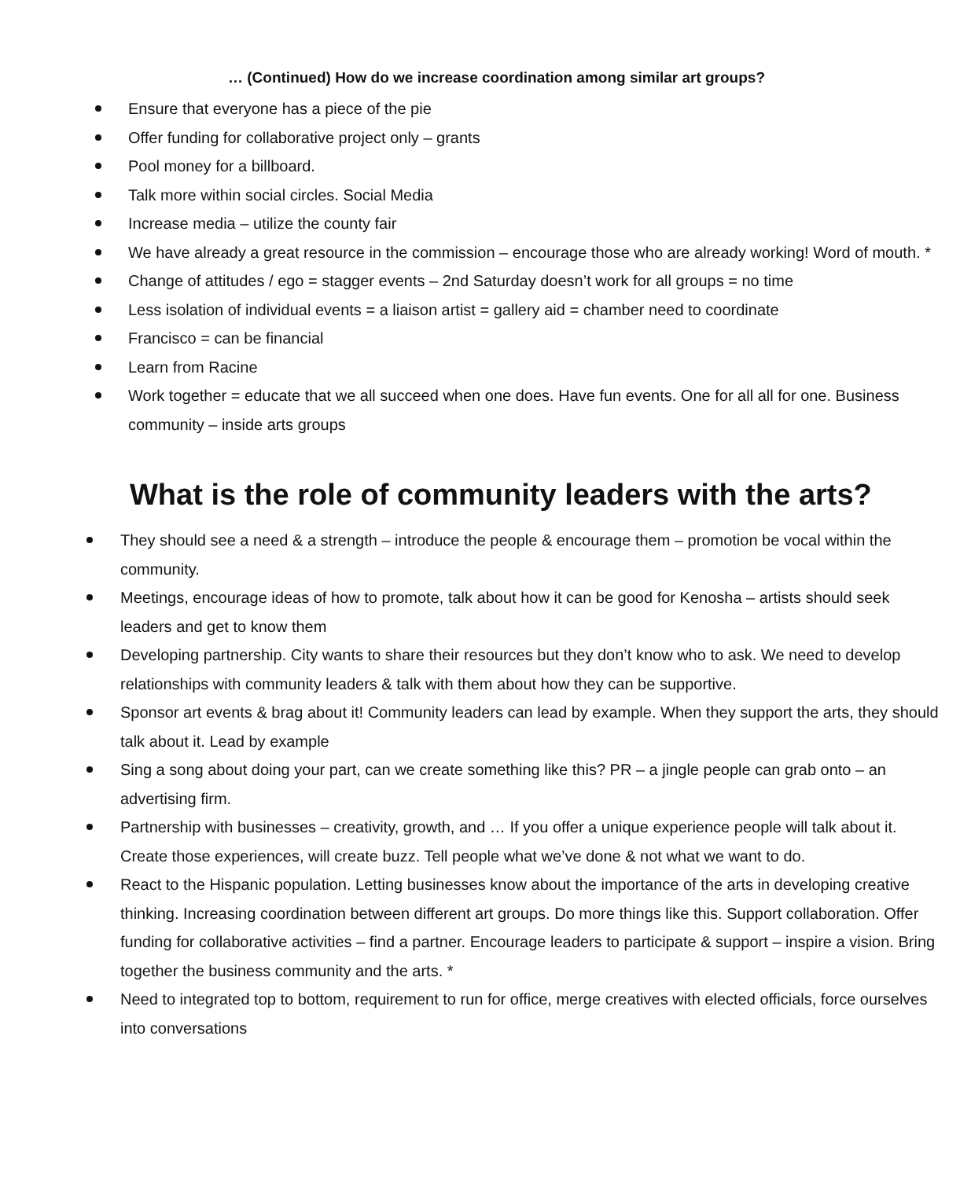… (Continued) How do we increase coordination among similar art groups?
Ensure that everyone has a piece of the pie
Offer funding for collaborative project only – grants
Pool money for a billboard.
Talk more within social circles. Social Media
Increase media – utilize the county fair
We have already a great resource in the commission – encourage those who are already working! Word of mouth. *
Change of attitudes / ego = stagger events – 2nd Saturday doesn’t work for all groups = no time
Less isolation of individual events = a liaison artist = gallery aid = chamber need to coordinate
Francisco = can be financial
Learn from Racine
Work together = educate that we all succeed when one does. Have fun events. One for all all for one. Business community – inside arts groups
What is the role of community leaders with the arts?
They should see a need & a strength – introduce the people & encourage them – promotion be vocal within the community.
Meetings, encourage ideas of how to promote, talk about how it can be good for Kenosha – artists should seek leaders and get to know them
Developing partnership. City wants to share their resources but they don’t know who to ask. We need to develop relationships with community leaders & talk with them about how they can be supportive.
Sponsor art events & brag about it! Community leaders can lead by example. When they support the arts, they should talk about it. Lead by example
Sing a song about doing your part, can we create something like this? PR – a jingle people can grab onto – an advertising firm.
Partnership with businesses – creativity, growth, and … If you offer a unique experience people will talk about it. Create those experiences, will create buzz. Tell people what we’ve done & not what we want to do.
React to the Hispanic population. Letting businesses know about the importance of the arts in developing creative thinking. Increasing coordination between different art groups. Do more things like this. Support collaboration. Offer funding for collaborative activities – find a partner. Encourage leaders to participate & support – inspire a vision. Bring together the business community and the arts. *
Need to integrated top to bottom, requirement to run for office, merge creatives with elected officials, force ourselves into conversations